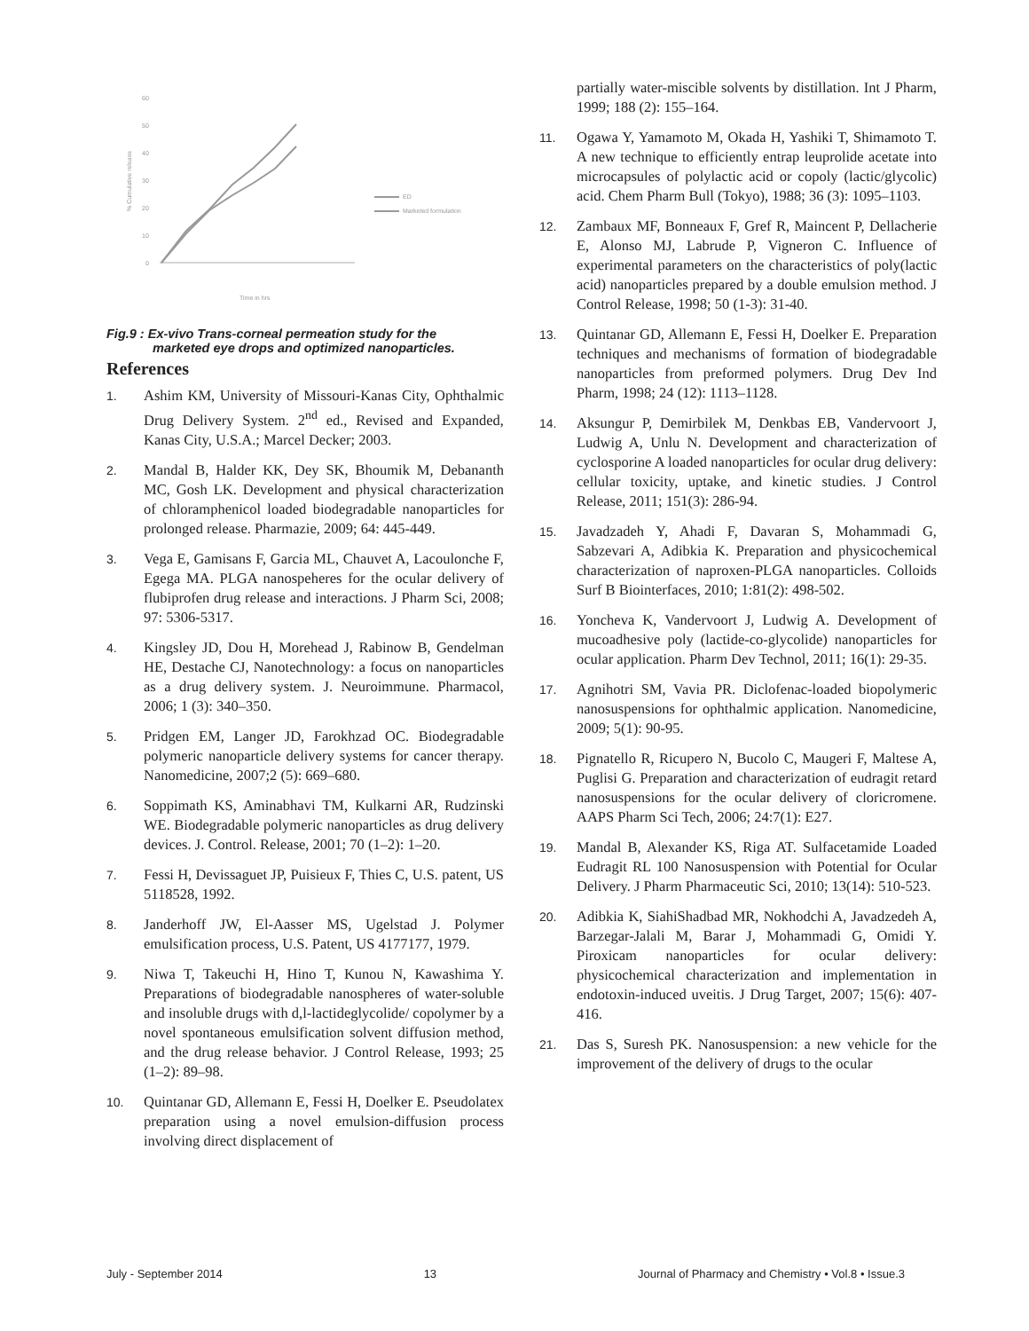60
50
40
30
20
10
0
ED
Marketed formulation
Time in hrs
% Cumulative release
Fig.9 : Ex-vivo Trans-corneal permeation study for the
marketed eye drops and optimized nanoparticles.
References
1. Ashim KM, University of Missouri-Kanas City, Ophthalmic Drug Delivery System. 2<sup>nd</sup> ed., Revised and Expanded, Kanas City, U.S.A.; Marcel Decker; 2003.
2. Mandal B, Halder KK, Dey SK, Bhoumik M, Debananth MC, Gosh LK. Development and physical characterization of chloramphenicol loaded biodegradable nanoparticles for prolonged release. Pharmazie, 2009; 64: 445-449.
3. Vega E, Gamisans F, Garcia ML, Chauvet A, Lacoulonche F, Egega MA. PLGA nanospeheres for the ocular delivery of flubiprofen drug release and interactions. J Pharm Sci, 2008; 97: 5306-5317.
4. Kingsley JD, Dou H, Morehead J, Rabinow B, Gendelman HE, Destache CJ, Nanotechnology: a focus on nanoparticles as a drug delivery system. J. Neuroimmune. Pharmacol, 2006; 1 (3): 340–350.
5. Pridgen EM, Langer JD, Farokhzad OC. Biodegradable polymeric nanoparticle delivery systems for cancer therapy. Nanomedicine, 2007;2 (5): 669–680.
6. Soppimath KS, Aminabhavi TM, Kulkarni AR, Rudzinski WE. Biodegradable polymeric nanoparticles as drug delivery devices. J. Control. Release, 2001; 70 (1–2): 1–20.
7. Fessi H, Devissaguet JP, Puisieux F, Thies C, U.S. patent, US 5118528, 1992.
8. Janderhoff JW, El-Aasser MS, Ugelstad J. Polymer emulsification process, U.S. Patent, US 4177177, 1979.
9. Niwa T, Takeuchi H, Hino T, Kunou N, Kawashima Y. Preparations of biodegradable nanospheres of water-soluble and insoluble drugs with d,l-lactideglycolide/ copolymer by a novel spontaneous emulsification solvent diffusion method, and the drug release behavior. J Control Release, 1993; 25 (1–2): 89–98.
10. Quintanar GD, Allemann E, Fessi H, Doelker E. Pseudolatex preparation using a novel emulsion-diffusion process involving direct displacement of
partially water-miscible solvents by distillation. Int J Pharm, 1999; 188 (2): 155–164.
11. Ogawa Y, Yamamoto M, Okada H, Yashiki T, Shimamoto T. A new technique to efficiently entrap leuprolide acetate into microcapsules of polylactic acid or copoly (lactic/glycolic) acid. Chem Pharm Bull (Tokyo), 1988; 36 (3): 1095–1103.
12. Zambaux MF, Bonneaux F, Gref R, Maincent P, Dellacherie E, Alonso MJ, Labrude P, Vigneron C. Influence of experimental parameters on the characteristics of poly(lactic acid) nanoparticles prepared by a double emulsion method. J Control Release, 1998; 50 (1-3): 31-40.
13. Quintanar GD, Allemann E, Fessi H, Doelker E. Preparation techniques and mechanisms of formation of biodegradable nanoparticles from preformed polymers. Drug Dev Ind Pharm, 1998; 24 (12): 1113–1128.
14. Aksungur P, Demirbilek M, Denkbas EB, Vandervoort J, Ludwig A, Unlu N. Development and characterization of cyclosporine A loaded nanoparticles for ocular drug delivery: cellular toxicity, uptake, and kinetic studies. J Control Release, 2011; 151(3): 286-94.
15. Javadzadeh Y, Ahadi F, Davaran S, Mohammadi G, Sabzevari A, Adibkia K. Preparation and physicochemical characterization of naproxen-PLGA nanoparticles. Colloids Surf B Biointerfaces, 2010; 1:81(2): 498-502.
16. Yoncheva K, Vandervoort J, Ludwig A. Development of mucoadhesive poly (lactide-co-glycolide) nanoparticles for ocular application. Pharm Dev Technol, 2011; 16(1): 29-35.
17. Agnihotri SM, Vavia PR. Diclofenac-loaded biopolymeric nanosuspensions for ophthalmic application. Nanomedicine, 2009; 5(1): 90-95.
18. Pignatello R, Ricupero N, Bucolo C, Maugeri F, Maltese A, Puglisi G. Preparation and characterization of eudragit retard nanosuspensions for the ocular delivery of cloricromene. AAPS Pharm Sci Tech, 2006; 24:7(1): E27.
19. Mandal B, Alexander KS, Riga AT. Sulfacetamide Loaded Eudragit RL 100 Nanosuspension with Potential for Ocular Delivery. J Pharm Pharmaceutic Sci, 2010; 13(14): 510-523.
20. Adibkia K, SiahiShadbad MR, Nokhodchi A, Javadzedeh A, Barzegar-Jalali M, Barar J, Mohammadi G, Omidi Y. Piroxicam nanoparticles for ocular delivery: physicochemical characterization and implementation in endotoxin-induced uveitis. J Drug Target, 2007; 15(6): 407-416.
21. Das S, Suresh PK. Nanosuspension: a new vehicle for the improvement of the delivery of drugs to the ocular
July - September 2014 13 Journal of Pharmacy and Chemistry • Vol.8 • Issue.3